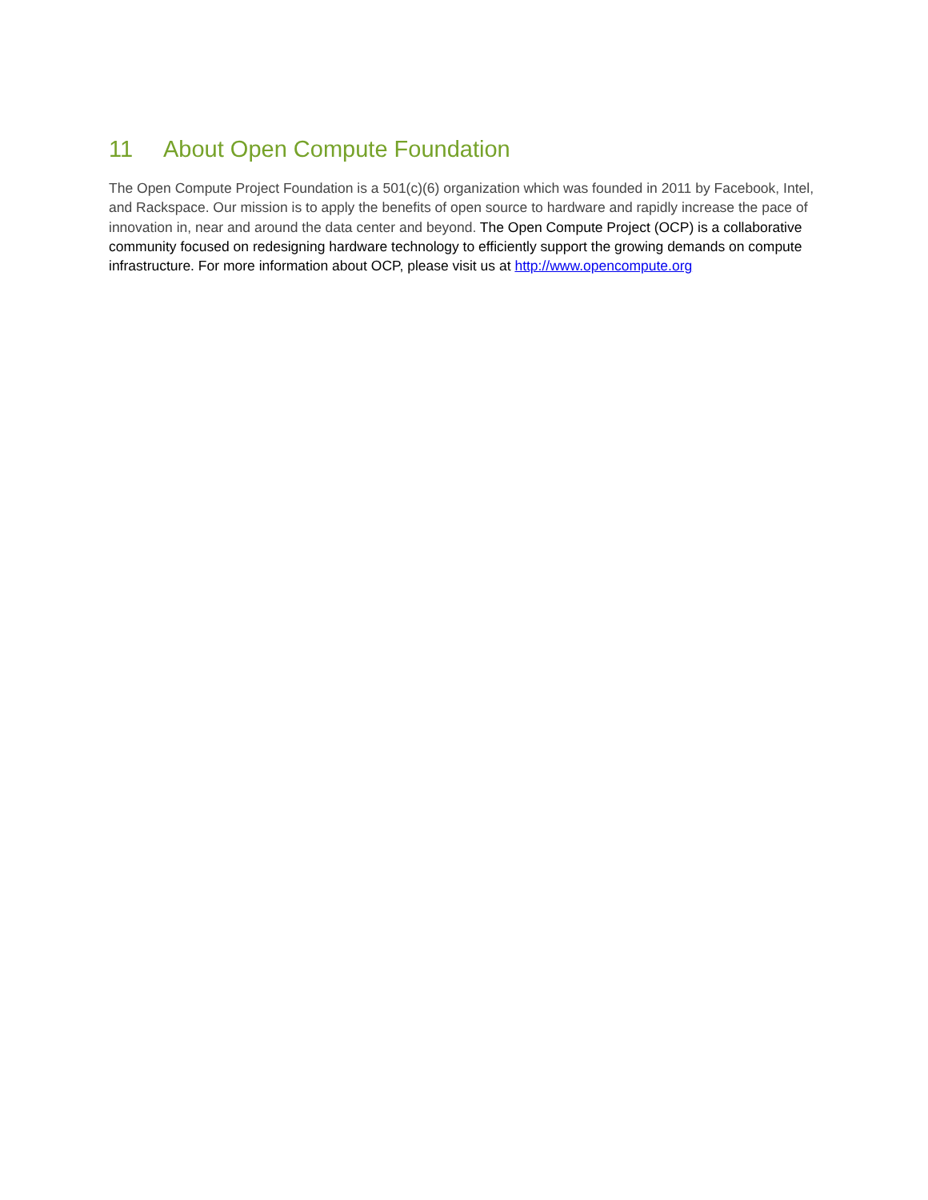11 About Open Compute Foundation
The Open Compute Project Foundation is a 501(c)(6) organization which was founded in 2011 by Facebook, Intel, and Rackspace. Our mission is to apply the benefits of open source to hardware and rapidly increase the pace of innovation in, near and around the data center and beyond. The Open Compute Project (OCP) is a collaborative community focused on redesigning hardware technology to efficiently support the growing demands on compute infrastructure. For more information about OCP, please visit us at http://www.opencompute.org